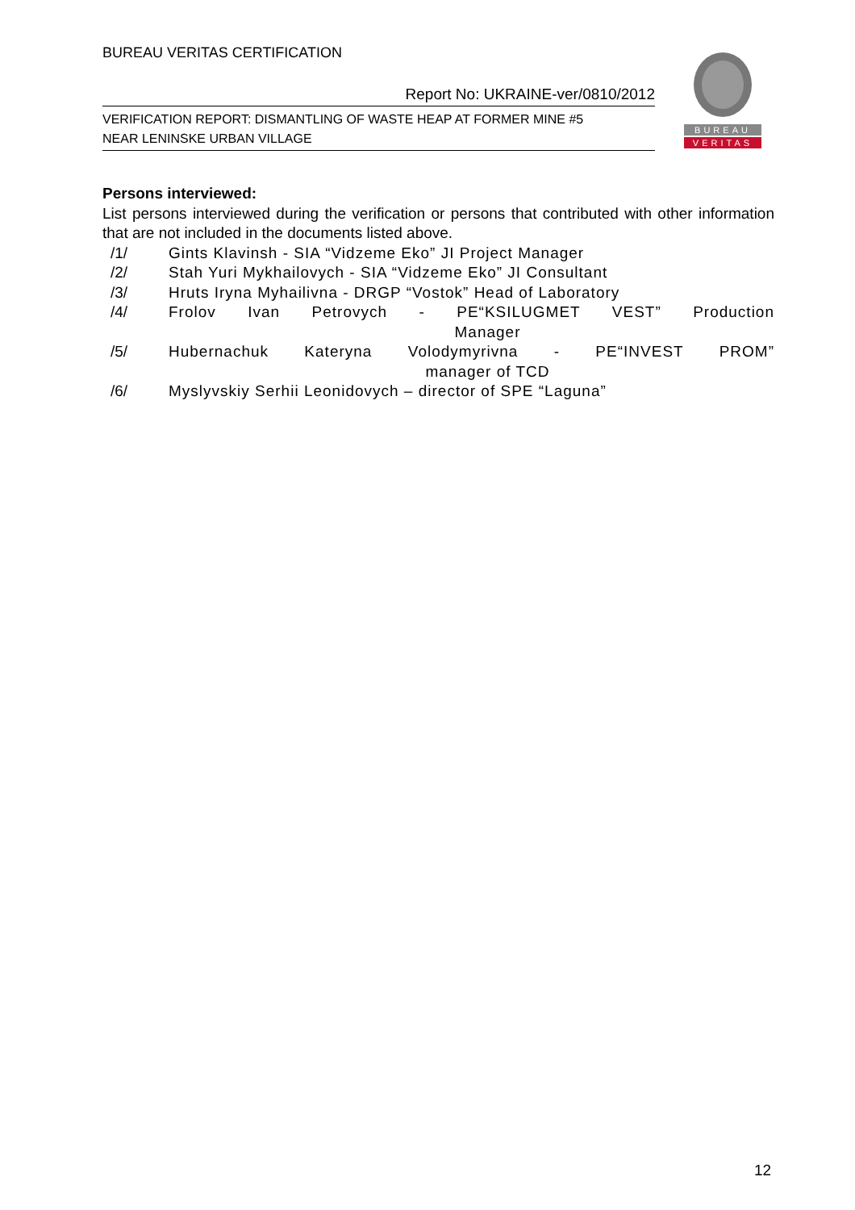BUREAU VERITAS CERTIFICATION
Report No: UKRAINE-ver/0810/2012
VERIFICATION REPORT: DISMANTLING OF WASTE HEAP AT FORMER MINE #5
NEAR LENINSKE URBAN VILLAGE
BUREAU
VERITAS
Persons interviewed:
List persons interviewed during the verification or persons that contributed with other information that are not included in the documents listed above.
/1/ Gints Klavinsh - SIA “Vidzeme Eko” JI Project Manager
/2/ Stah Yuri Mykhailovych - SIA “Vidzeme Eko” JI Consultant
/3/ Hruts Iryna Myhailivna - DRGP “Vostok” Head of Laboratory
/4/ Frolov Ivan Petrovych - PE“KSILUGMET VEST” Production
Manager
/5/ Hubernachuk Kateryna Volodymyrivna - PE“INVEST PROM”
manager of TCD
/6/ Myslyvskiy Serhii Leonidovych – director of SPE “Laguna”
12